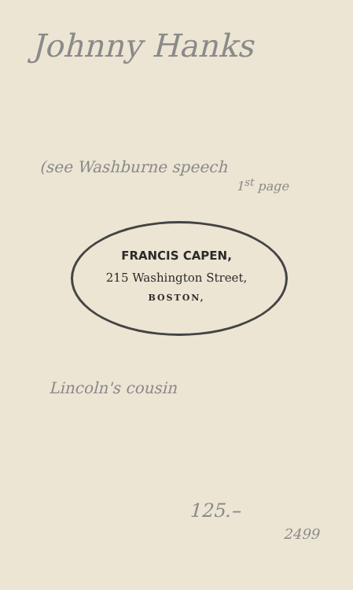Johnny Hanks
(see Washburne speech
1<sup>st</sup> page
FRANCIS CAPEN,
215 Washington Street,
BOSTON,
Lincoln's cousin
125.–
2499